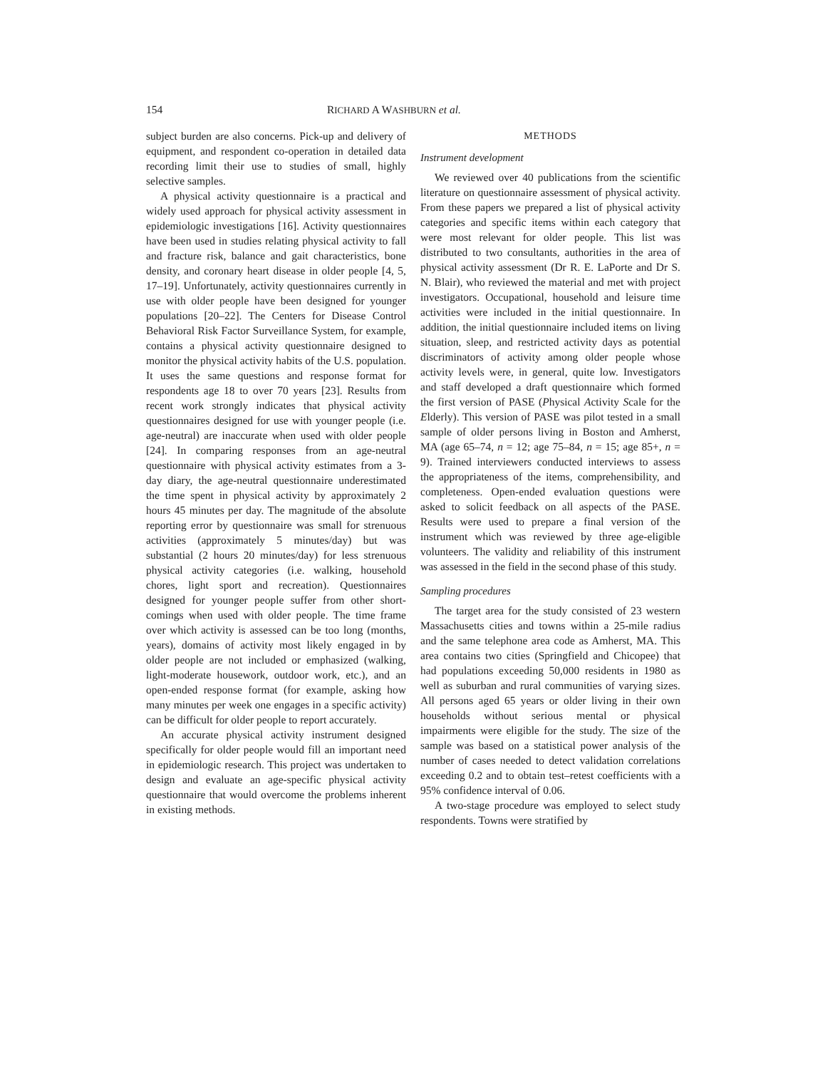154 RICHARD A WASHBURN et al.
subject burden are also concerns. Pick-up and delivery of equipment, and respondent co-operation in detailed data recording limit their use to studies of small, highly selective samples.
A physical activity questionnaire is a practical and widely used approach for physical activity assessment in epidemiologic investigations [16]. Activity questionnaires have been used in studies relating physical activity to fall and fracture risk, balance and gait characteristics, bone density, and coronary heart disease in older people [4, 5, 17–19]. Unfortunately, activity questionnaires currently in use with older people have been designed for younger populations [20–22]. The Centers for Disease Control Behavioral Risk Factor Surveillance System, for example, contains a physical activity questionnaire designed to monitor the physical activity habits of the U.S. population. It uses the same questions and response format for respondents age 18 to over 70 years [23]. Results from recent work strongly indicates that physical activity questionnaires designed for use with younger people (i.e. age-neutral) are inaccurate when used with older people [24]. In comparing responses from an age-neutral questionnaire with physical activity estimates from a 3-day diary, the age-neutral questionnaire underestimated the time spent in physical activity by approximately 2 hours 45 minutes per day. The magnitude of the absolute reporting error by questionnaire was small for strenuous activities (approximately 5 minutes/day) but was substantial (2 hours 20 minutes/day) for less strenuous physical activity categories (i.e. walking, household chores, light sport and recreation). Questionnaires designed for younger people suffer from other short-comings when used with older people. The time frame over which activity is assessed can be too long (months, years), domains of activity most likely engaged in by older people are not included or emphasized (walking, light-moderate housework, outdoor work, etc.), and an open-ended response format (for example, asking how many minutes per week one engages in a specific activity) can be difficult for older people to report accurately.
An accurate physical activity instrument designed specifically for older people would fill an important need in epidemiologic research. This project was undertaken to design and evaluate an age-specific physical activity questionnaire that would overcome the problems inherent in existing methods.
METHODS
Instrument development
We reviewed over 40 publications from the scientific literature on questionnaire assessment of physical activity. From these papers we prepared a list of physical activity categories and specific items within each category that were most relevant for older people. This list was distributed to two consultants, authorities in the area of physical activity assessment (Dr R. E. LaPorte and Dr S. N. Blair), who reviewed the material and met with project investigators. Occupational, household and leisure time activities were included in the initial questionnaire. In addition, the initial questionnaire included items on living situation, sleep, and restricted activity days as potential discriminators of activity among older people whose activity levels were, in general, quite low. Investigators and staff developed a draft questionnaire which formed the first version of PASE (Physical Activity Scale for the Elderly). This version of PASE was pilot tested in a small sample of older persons living in Boston and Amherst, MA (age 65–74, n = 12; age 75–84, n = 15; age 85+, n = 9). Trained interviewers conducted interviews to assess the appropriateness of the items, comprehensibility, and completeness. Open-ended evaluation questions were asked to solicit feedback on all aspects of the PASE. Results were used to prepare a final version of the instrument which was reviewed by three age-eligible volunteers. The validity and reliability of this instrument was assessed in the field in the second phase of this study.
Sampling procedures
The target area for the study consisted of 23 western Massachusetts cities and towns within a 25-mile radius and the same telephone area code as Amherst, MA. This area contains two cities (Springfield and Chicopee) that had populations exceeding 50,000 residents in 1980 as well as suburban and rural communities of varying sizes. All persons aged 65 years or older living in their own households without serious mental or physical impairments were eligible for the study. The size of the sample was based on a statistical power analysis of the number of cases needed to detect validation correlations exceeding 0.2 and to obtain test–retest coefficients with a 95% confidence interval of 0.06.
A two-stage procedure was employed to select study respondents. Towns were stratified by